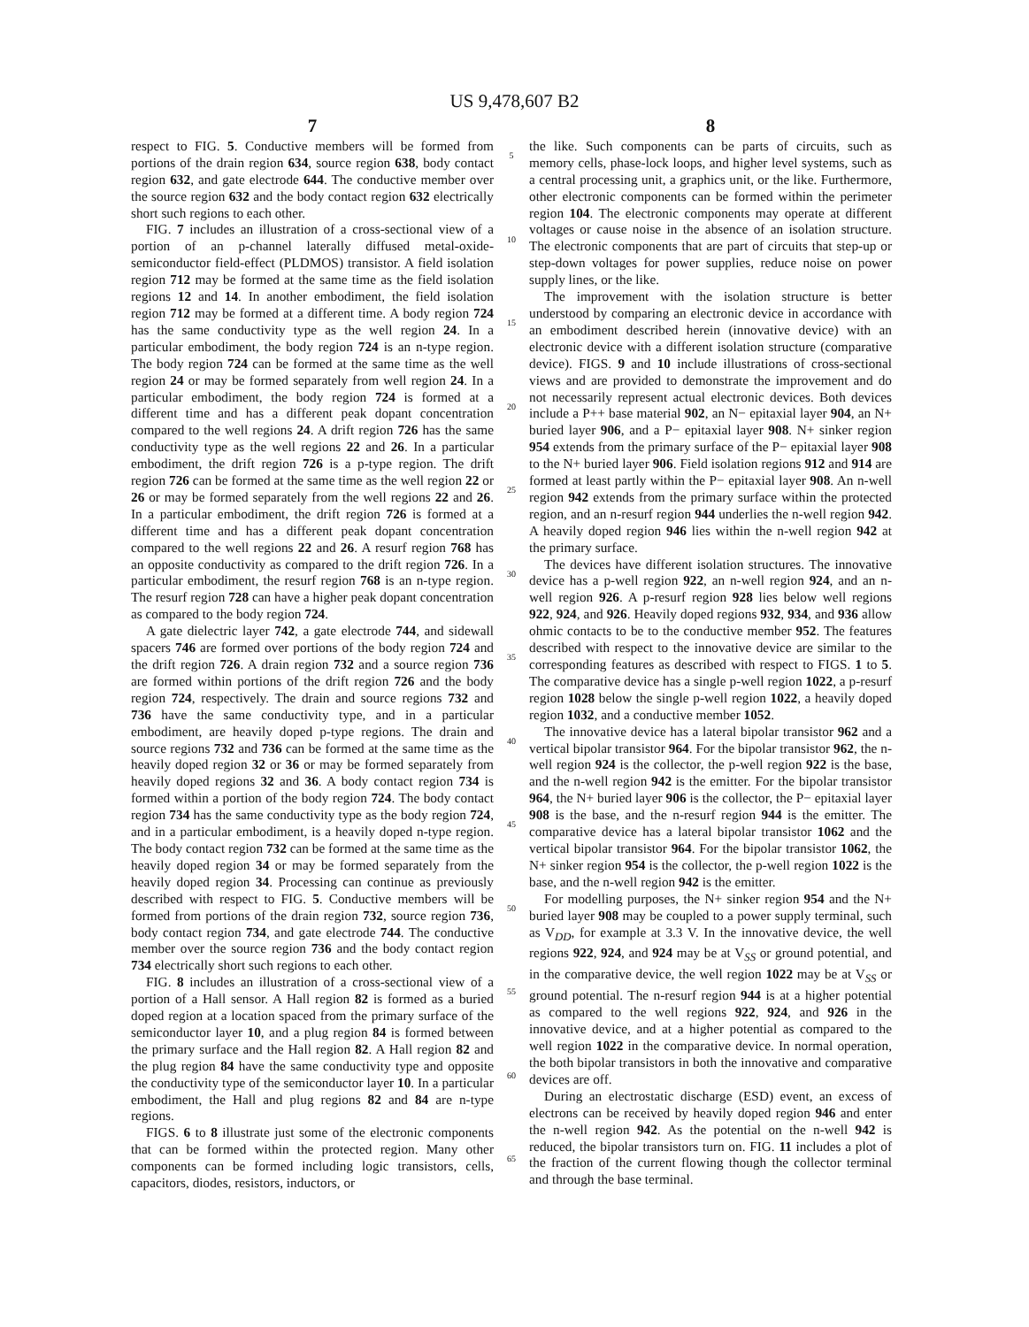US 9,478,607 B2
7
respect to FIG. 5. Conductive members will be formed from portions of the drain region 634, source region 638, body contact region 632, and gate electrode 644. The conductive member over the source region 632 and the body contact region 632 electrically short such regions to each other.
FIG. 7 includes an illustration of a cross-sectional view of a portion of an p-channel laterally diffused metal-oxide-semiconductor field-effect (PLDMOS) transistor. A field isolation region 712 may be formed at the same time as the field isolation regions 12 and 14. In another embodiment, the field isolation region 712 may be formed at a different time. A body region 724 has the same conductivity type as the well region 24. In a particular embodiment, the body region 724 is an n-type region. The body region 724 can be formed at the same time as the well region 24 or may be formed separately from well region 24. In a particular embodiment, the body region 724 is formed at a different time and has a different peak dopant concentration compared to the well regions 24. A drift region 726 has the same conductivity type as the well regions 22 and 26. In a particular embodiment, the drift region 726 is a p-type region. The drift region 726 can be formed at the same time as the well region 22 or 26 or may be formed separately from the well regions 22 and 26. In a particular embodiment, the drift region 726 is formed at a different time and has a different peak dopant concentration compared to the well regions 22 and 26. A resurf region 768 has an opposite conductivity as compared to the drift region 726. In a particular embodiment, the resurf region 768 is an n-type region. The resurf region 728 can have a higher peak dopant concentration as compared to the body region 724.
A gate dielectric layer 742, a gate electrode 744, and sidewall spacers 746 are formed over portions of the body region 724 and the drift region 726. A drain region 732 and a source region 736 are formed within portions of the drift region 726 and the body region 724, respectively. The drain and source regions 732 and 736 have the same conductivity type, and in a particular embodiment, are heavily doped p-type regions. The drain and source regions 732 and 736 can be formed at the same time as the heavily doped region 32 or 36 or may be formed separately from heavily doped regions 32 and 36. A body contact region 734 is formed within a portion of the body region 724. The body contact region 734 has the same conductivity type as the body region 724, and in a particular embodiment, is a heavily doped n-type region. The body contact region 732 can be formed at the same time as the heavily doped region 34 or may be formed separately from the heavily doped region 34. Processing can continue as previously described with respect to FIG. 5. Conductive members will be formed from portions of the drain region 732, source region 736, body contact region 734, and gate electrode 744. The conductive member over the source region 736 and the body contact region 734 electrically short such regions to each other.
FIG. 8 includes an illustration of a cross-sectional view of a portion of a Hall sensor. A Hall region 82 is formed as a buried doped region at a location spaced from the primary surface of the semiconductor layer 10, and a plug region 84 is formed between the primary surface and the Hall region 82. A Hall region 82 and the plug region 84 have the same conductivity type and opposite the conductivity type of the semiconductor layer 10. In a particular embodiment, the Hall and plug regions 82 and 84 are n-type regions.
FIGS. 6 to 8 illustrate just some of the electronic components that can be formed within the protected region. Many other components can be formed including logic transistors, cells, capacitors, diodes, resistors, inductors, or
5
10
15
20
25
30
35
40
45
50
55
60
65
8
the like. Such components can be parts of circuits, such as memory cells, phase-lock loops, and higher level systems, such as a central processing unit, a graphics unit, or the like. Furthermore, other electronic components can be formed within the perimeter region 104. The electronic components may operate at different voltages or cause noise in the absence of an isolation structure. The electronic components that are part of circuits that step-up or step-down voltages for power supplies, reduce noise on power supply lines, or the like.
The improvement with the isolation structure is better understood by comparing an electronic device in accordance with an embodiment described herein (innovative device) with an electronic device with a different isolation structure (comparative device). FIGS. 9 and 10 include illustrations of cross-sectional views and are provided to demonstrate the improvement and do not necessarily represent actual electronic devices. Both devices include a P++ base material 902, an N− epitaxial layer 904, an N+ buried layer 906, and a P− epitaxial layer 908. N+ sinker region 954 extends from the primary surface of the P− epitaxial layer 908 to the N+ buried layer 906. Field isolation regions 912 and 914 are formed at least partly within the P− epitaxial layer 908. An n-well region 942 extends from the primary surface within the protected region, and an n-resurf region 944 underlies the n-well region 942. A heavily doped region 946 lies within the n-well region 942 at the primary surface.
The devices have different isolation structures. The innovative device has a p-well region 922, an n-well region 924, and an n-well region 926. A p-resurf region 928 lies below well regions 922, 924, and 926. Heavily doped regions 932, 934, and 936 allow ohmic contacts to be to the conductive member 952. The features described with respect to the innovative device are similar to the corresponding features as described with respect to FIGS. 1 to 5. The comparative device has a single p-well region 1022, a p-resurf region 1028 below the single p-well region 1022, a heavily doped region 1032, and a conductive member 1052.
The innovative device has a lateral bipolar transistor 962 and a vertical bipolar transistor 964. For the bipolar transistor 962, the n-well region 924 is the collector, the p-well region 922 is the base, and the n-well region 942 is the emitter. For the bipolar transistor 964, the N+ buried layer 906 is the collector, the P− epitaxial layer 908 is the base, and the n-resurf region 944 is the emitter. The comparative device has a lateral bipolar transistor 1062 and the vertical bipolar transistor 964. For the bipolar transistor 1062, the N+ sinker region 954 is the collector, the p-well region 1022 is the base, and the n-well region 942 is the emitter.
For modelling purposes, the N+ sinker region 954 and the N+ buried layer 908 may be coupled to a power supply terminal, such as V<sub>DD</sub>, for example at 3.3 V. In the innovative device, the well regions 922, 924, and 924 may be at V<sub>SS</sub> or ground potential, and in the comparative device, the well region 1022 may be at V<sub>SS</sub> or ground potential. The n-resurf region 944 is at a higher potential as compared to the well regions 922, 924, and 926 in the innovative device, and at a higher potential as compared to the well region 1022 in the comparative device. In normal operation, the both bipolar transistors in both the innovative and comparative devices are off.
During an electrostatic discharge (ESD) event, an excess of electrons can be received by heavily doped region 946 and enter the n-well region 942. As the potential on the n-well 942 is reduced, the bipolar transistors turn on. FIG. 11 includes a plot of the fraction of the current flowing though the collector terminal and through the base terminal.